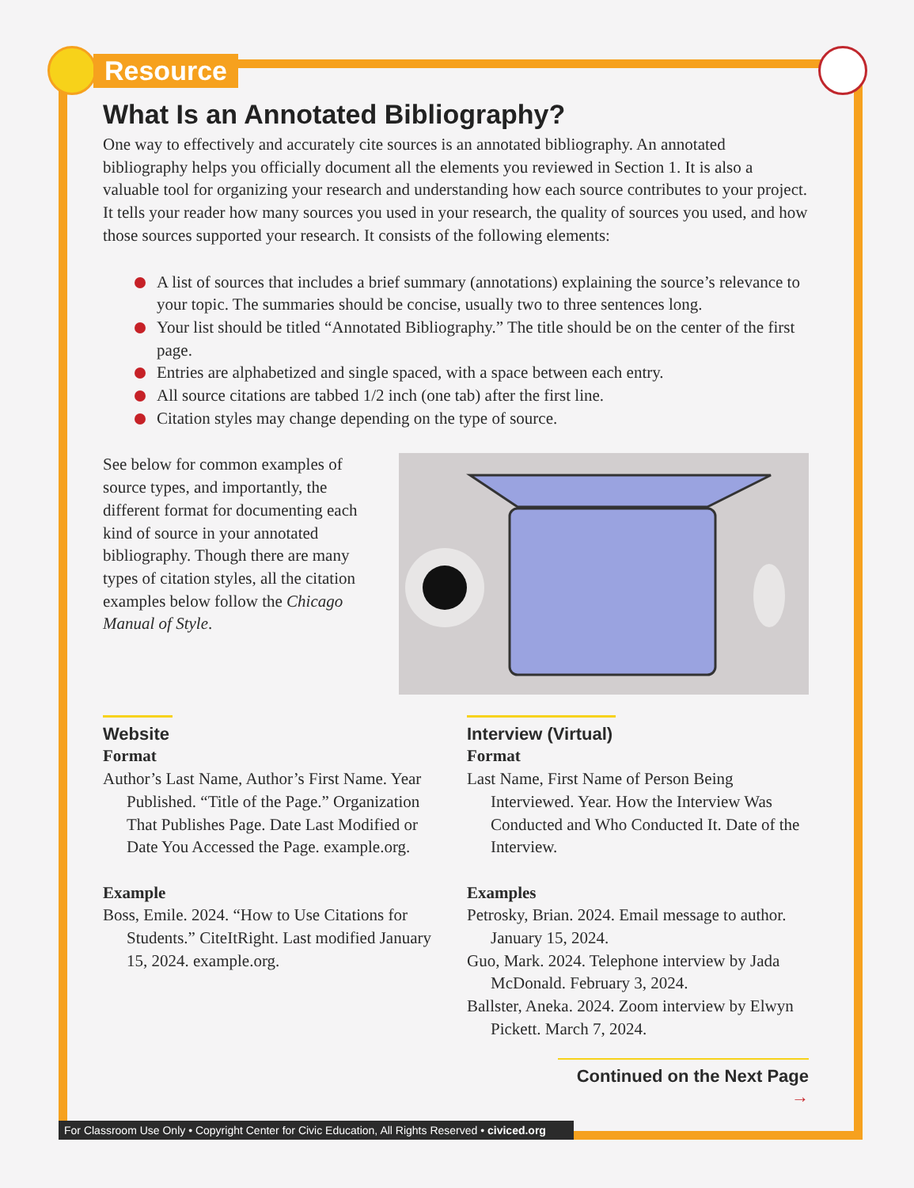Resource
What Is an Annotated Bibliography?
One way to effectively and accurately cite sources is an annotated bibliography. An annotated bibliography helps you officially document all the elements you reviewed in Section 1. It is also a valuable tool for organizing your research and understanding how each source contributes to your project. It tells your reader how many sources you used in your research, the quality of sources you used, and how those sources supported your research. It consists of the following elements:
A list of sources that includes a brief summary (annotations) explaining the source’s relevance to your topic. The summaries should be concise, usually two to three sentences long.
Your list should be titled “Annotated Bibliography.” The title should be on the center of the first page.
Entries are alphabetized and single spaced, with a space between each entry.
All source citations are tabbed 1/2 inch (one tab) after the first line.
Citation styles may change depending on the type of source.
See below for common examples of source types, and importantly, the different format for documenting each kind of source in your annotated bibliography. Though there are many types of citation styles, all the citation examples below follow the Chicago Manual of Style.
Website
Format
Author’s Last Name, Author’s First Name. Year Published. “Title of the Page.” Organization That Publishes Page. Date Last Modified or Date You Accessed the Page. example.org.
Example
Boss, Emile. 2024. “How to Use Citations for Students.” CiteItRight. Last modified January 15, 2024. example.org.
Interview (Virtual)
Format
Last Name, First Name of Person Being Interviewed. Year. How the Interview Was Conducted and Who Conducted It. Date of the Interview.
Examples
Petrosky, Brian. 2024. Email message to author. January 15, 2024.
Guo, Mark. 2024. Telephone interview by Jada McDonald. February 3, 2024.
Ballster, Aneka. 2024. Zoom interview by Elwyn Pickett. March 7, 2024.
Continued on the Next Page →
For Classroom Use Only • Copyright Center for Civic Education, All Rights Reserved • civiced.org